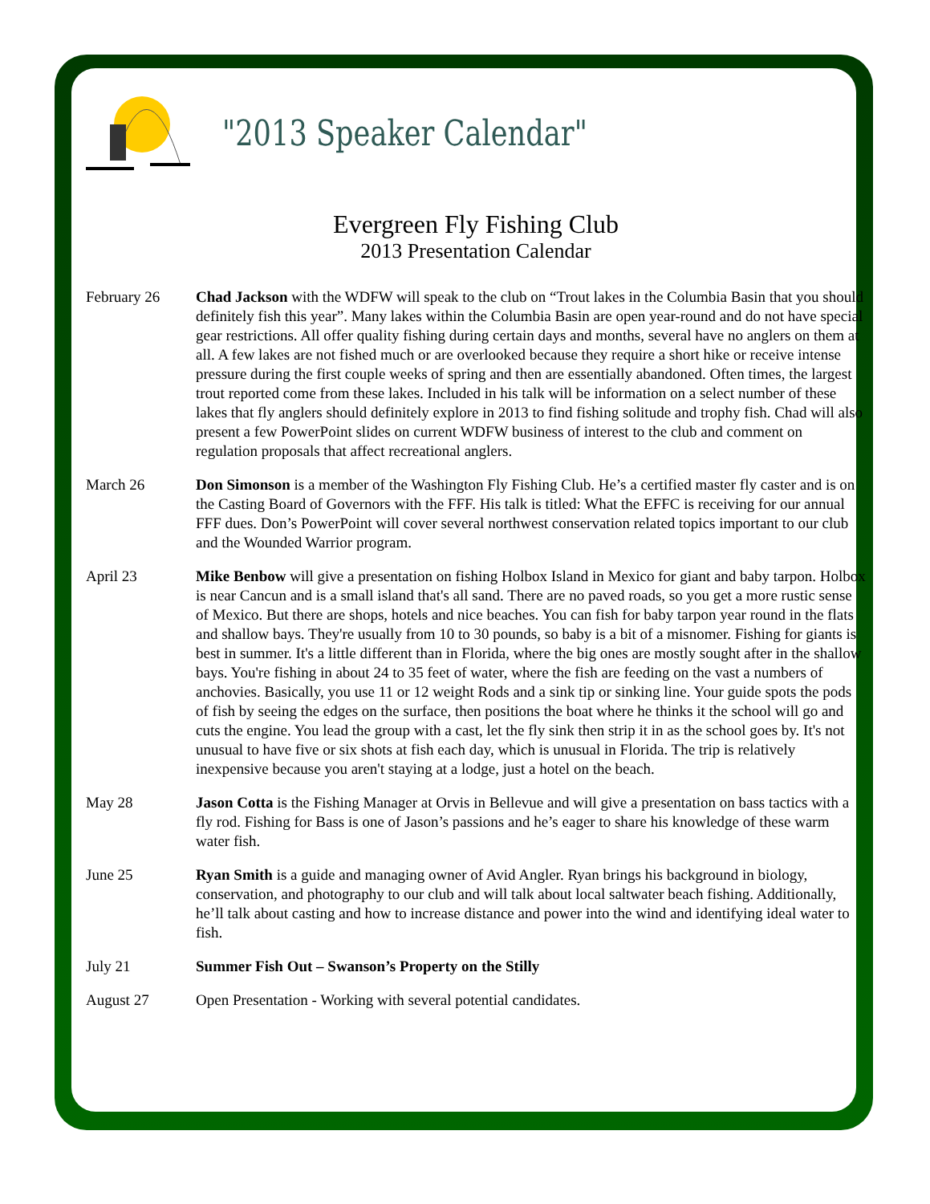"2013 Speaker Calendar"
Evergreen Fly Fishing Club
2013 Presentation Calendar
February 26 Chad Jackson with the WDFW will speak to the club on “Trout lakes in the Columbia Basin that you should definitely fish this year”. Many lakes within the Columbia Basin are open year-round and do not have special gear restrictions. All offer quality fishing during certain days and months, several have no anglers on them at all. A few lakes are not fished much or are overlooked because they require a short hike or receive intense pressure during the first couple weeks of spring and then are essentially abandoned. Often times, the largest trout reported come from these lakes. Included in his talk will be information on a select number of these lakes that fly anglers should definitely explore in 2013 to find fishing solitude and trophy fish. Chad will also present a few PowerPoint slides on current WDFW business of interest to the club and comment on regulation proposals that affect recreational anglers.
March 26 Don Simonson is a member of the Washington Fly Fishing Club. He’s a certified master fly caster and is on the Casting Board of Governors with the FFF. His talk is titled: What the EFFC is receiving for our annual FFF dues. Don’s PowerPoint will cover several northwest conservation related topics important to our club and the Wounded Warrior program.
April 23 Mike Benbow will give a presentation on fishing Holbox Island in Mexico for giant and baby tarpon. Holbox is near Cancun and is a small island that's all sand. There are no paved roads, so you get a more rustic sense of Mexico. But there are shops, hotels and nice beaches. You can fish for baby tarpon year round in the flats and shallow bays. They're usually from 10 to 30 pounds, so baby is a bit of a misnomer. Fishing for giants is best in summer. It's a little different than in Florida, where the big ones are mostly sought after in the shallow bays. You're fishing in about 24 to 35 feet of water, where the fish are feeding on the vast a numbers of anchovies. Basically, you use 11 or 12 weight Rods and a sink tip or sinking line. Your guide spots the pods of fish by seeing the edges on the surface, then positions the boat where he thinks it the school will go and cuts the engine. You lead the group with a cast, let the fly sink then strip it in as the school goes by. It's not unusual to have five or six shots at fish each day, which is unusual in Florida. The trip is relatively inexpensive because you aren't staying at a lodge, just a hotel on the beach.
May 28 Jason Cotta is the Fishing Manager at Orvis in Bellevue and will give a presentation on bass tactics with a fly rod. Fishing for Bass is one of Jason’s passions and he’s eager to share his knowledge of these warm water fish.
June 25 Ryan Smith is a guide and managing owner of Avid Angler. Ryan brings his background in biology, conservation, and photography to our club and will talk about local saltwater beach fishing. Additionally, he’ll talk about casting and how to increase distance and power into the wind and identifying ideal water to fish.
July 21 Summer Fish Out – Swanson’s Property on the Stilly
August 27 Open Presentation - Working with several potential candidates.